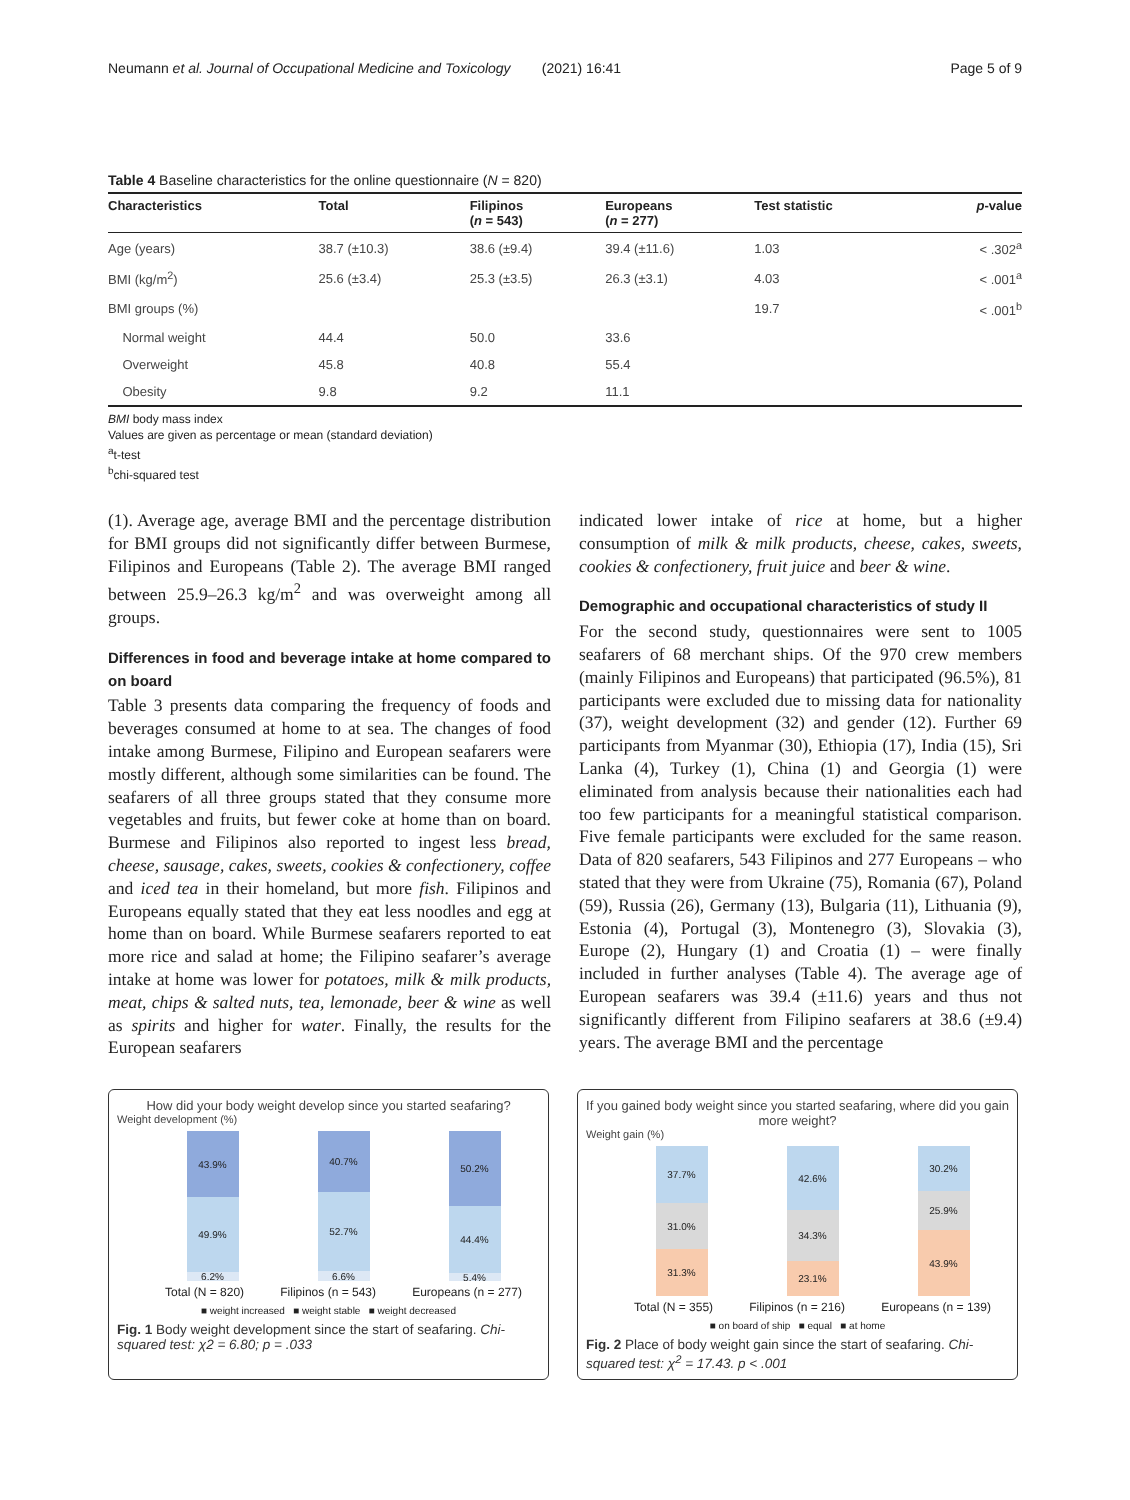Neumann et al. Journal of Occupational Medicine and Toxicology (2021) 16:41 Page 5 of 9
Table 4 Baseline characteristics for the online questionnaire (N = 820)
| Characteristics | Total | Filipinos ( n = 543) | Europeans ( n = 277) | Test statistic | p -value |
| --- | --- | --- | --- | --- | --- |
| Age (years) | 38.7 (±10.3) | 38.6 (±9.4) | 39.4 (±11.6) | 1.03 | < .302<sup>a</sup> |
| BMI (kg/m<sup>2</sup>) | 25.6 (±3.4) | 25.3 (±3.5) | 26.3 (±3.1) | 4.03 | < .001<sup>a</sup> |
| BMI groups (%) | | | | 19.7 | < .001<sup>b</sup> |
| Normal weight | 44.4 | 50.0 | 33.6 | | |
| Overweight | 45.8 | 40.8 | 55.4 | | |
| Obesity | 9.8 | 9.2 | 11.1 | | |
BMI body mass index
Values are given as percentage or mean (standard deviation)
<sup>a</sup> t-test
<sup>b</sup> chi-squared test
(1). Average age, average BMI and the percentage distribution for BMI groups did not significantly differ between Burmese, Filipinos and Europeans (Table 2). The average BMI ranged between 25.9–26.3 kg/m<sup>2</sup> and was overweight among all groups.
Differences in food and beverage intake at home compared to on board
Table 3 presents data comparing the frequency of foods and beverages consumed at home to at sea. The changes of food intake among Burmese, Filipino and European seafarers were mostly different, although some similarities can be found. The seafarers of all three groups stated that they consume more vegetables and fruits, but fewer coke at home than on board. Burmese and Filipinos also reported to ingest less bread, cheese, sausage, cakes, sweets, cookies & confectionery, coffee and iced tea in their homeland, but more fish. Filipinos and Europeans equally stated that they eat less noodles and egg at home than on board. While Burmese seafarers reported to eat more rice and salad at home; the Filipino seafarer’s average intake at home was lower for potatoes, milk & milk products, meat, chips & salted nuts, tea, lemonade, beer & wine as well as spirits and higher for water. Finally, the results for the European seafarers
indicated lower intake of rice at home, but a higher consumption of milk & milk products, cheese, cakes, sweets, cookies & confectionery, fruit juice and beer & wine.
Demographic and occupational characteristics of study II
For the second study, questionnaires were sent to 1005 seafarers of 68 merchant ships. Of the 970 crew members (mainly Filipinos and Europeans) that participated (96.5%), 81 participants were excluded due to missing data for nationality (37), weight development (32) and gender (12). Further 69 participants from Myanmar (30), Ethiopia (17), India (15), Sri Lanka (4), Turkey (1), China (1) and Georgia (1) were eliminated from analysis because their nationalities each had too few participants for a meaningful statistical comparison. Five female participants were excluded for the same reason. Data of 820 seafarers, 543 Filipinos and 277 Europeans – who stated that they were from Ukraine (75), Romania (67), Poland (59), Russia (26), Germany (13), Bulgaria (11), Lithuania (9), Estonia (4), Portugal (3), Montenegro (3), Slovakia (3), Europe (2), Hungary (1) and Croatia (1) – were finally included in further analyses (Table 4). The average age of European seafarers was 39.4 (±11.6) years and thus not significantly different from Filipino seafarers at 38.6 (±9.4) years. The average BMI and the percentage
How did your body weight develop since you started seafaring?
Weight development (%)
43.9%
49.9%
6.2%
40.7%
52.7%
6.6%
50.2%
44.4%
5.4%
Total (N = 820) Filipinos (n = 543) Europeans (n = 277)
■ weight increased ■ weight stable ■ weight decreased
Fig. 1 Body weight development since the start of seafaring. Chi-squared test: χ2 = 6.80; p = .033
If you gained body weight since you started seafaring, where did you gain more weight?
Weight gain (%)
37.7%
31.0%
31.3%
42.6%
34.3%
23.1%
30.2%
25.9%
43.9%
Total (N = 355) Filipinos (n = 216) Europeans (n = 139)
■ on board of ship ■ equal ■ at home
Fig. 2 Place of body weight gain since the start of seafaring. Chi-squared test: χ<sup>2</sup> = 17.43. p < .001